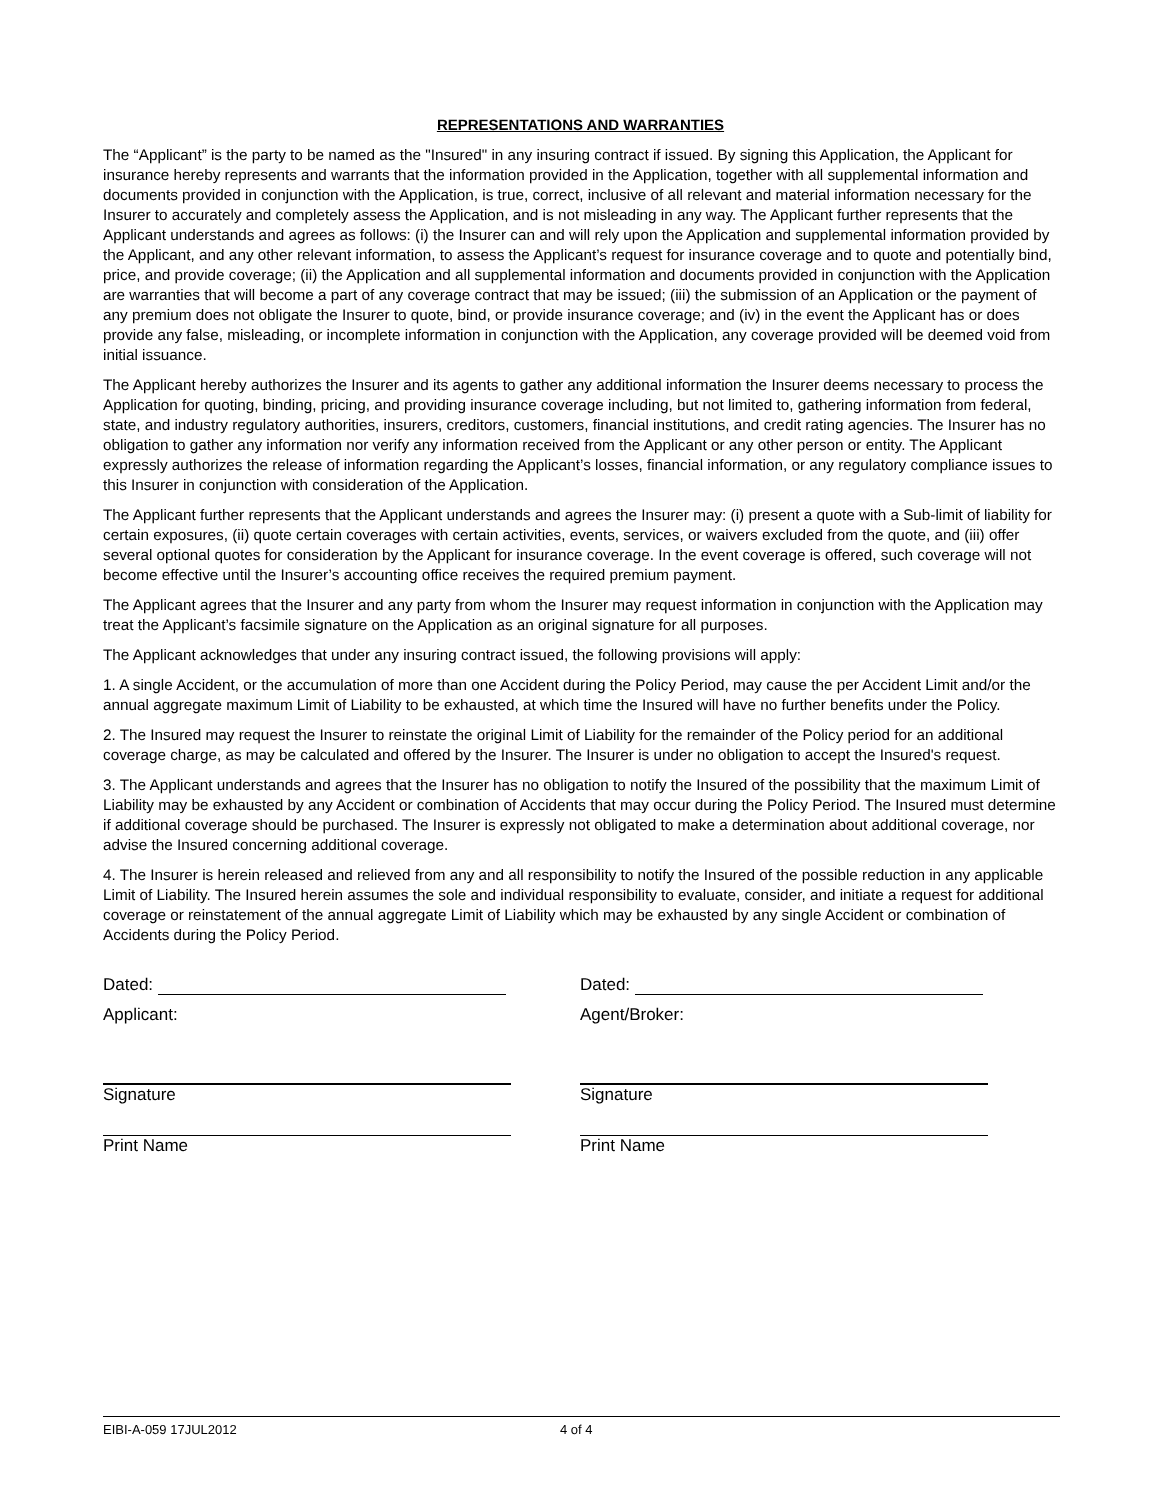REPRESENTATIONS AND WARRANTIES
The “Applicant” is the party to be named as the "Insured" in any insuring contract if issued. By signing this Application, the Applicant for insurance hereby represents and warrants that the information provided in the Application, together with all supplemental information and documents provided in conjunction with the Application, is true, correct, inclusive of all relevant and material information necessary for the Insurer to accurately and completely assess the Application, and is not misleading in any way. The Applicant further represents that the Applicant understands and agrees as follows: (i) the Insurer can and will rely upon the Application and supplemental information provided by the Applicant, and any other relevant information, to assess the Applicant’s request for insurance coverage and to quote and potentially bind, price, and provide coverage; (ii) the Application and all supplemental information and documents provided in conjunction with the Application are warranties that will become a part of any coverage contract that may be issued; (iii) the submission of an Application or the payment of any premium does not obligate the Insurer to quote, bind, or provide insurance coverage; and (iv) in the event the Applicant has or does provide any false, misleading, or incomplete information in conjunction with the Application, any coverage provided will be deemed void from initial issuance.
The Applicant hereby authorizes the Insurer and its agents to gather any additional information the Insurer deems necessary to process the Application for quoting, binding, pricing, and providing insurance coverage including, but not limited to, gathering information from federal, state, and industry regulatory authorities, insurers, creditors, customers, financial institutions, and credit rating agencies. The Insurer has no obligation to gather any information nor verify any information received from the Applicant or any other person or entity. The Applicant expressly authorizes the release of information regarding the Applicant’s losses, financial information, or any regulatory compliance issues to this Insurer in conjunction with consideration of the Application.
The Applicant further represents that the Applicant understands and agrees the Insurer may: (i) present a quote with a Sub-limit of liability for certain exposures, (ii) quote certain coverages with certain activities, events, services, or waivers excluded from the quote, and (iii) offer several optional quotes for consideration by the Applicant for insurance coverage. In the event coverage is offered, such coverage will not become effective until the Insurer’s accounting office receives the required premium payment.
The Applicant agrees that the Insurer and any party from whom the Insurer may request information in conjunction with the Application may treat the Applicant’s facsimile signature on the Application as an original signature for all purposes.
The Applicant acknowledges that under any insuring contract issued, the following provisions will apply:
1. A single Accident, or the accumulation of more than one Accident during the Policy Period, may cause the per Accident Limit and/or the annual aggregate maximum Limit of Liability to be exhausted, at which time the Insured will have no further benefits under the Policy.
2. The Insured may request the Insurer to reinstate the original Limit of Liability for the remainder of the Policy period for an additional coverage charge, as may be calculated and offered by the Insurer. The Insurer is under no obligation to accept the Insured's request.
3. The Applicant understands and agrees that the Insurer has no obligation to notify the Insured of the possibility that the maximum Limit of Liability may be exhausted by any Accident or combination of Accidents that may occur during the Policy Period. The Insured must determine if additional coverage should be purchased. The Insurer is expressly not obligated to make a determination about additional coverage, nor advise the Insured concerning additional coverage.
4. The Insurer is herein released and relieved from any and all responsibility to notify the Insured of the possible reduction in any applicable Limit of Liability. The Insured herein assumes the sole and individual responsibility to evaluate, consider, and initiate a request for additional coverage or reinstatement of the annual aggregate Limit of Liability which may be exhausted by any single Accident or combination of Accidents during the Policy Period.
Dated:
Applicant:
Signature
Print Name
Dated:
Agent/Broker:
Signature
Print Name
EIBI-A-059 17JUL2012 4 of 4